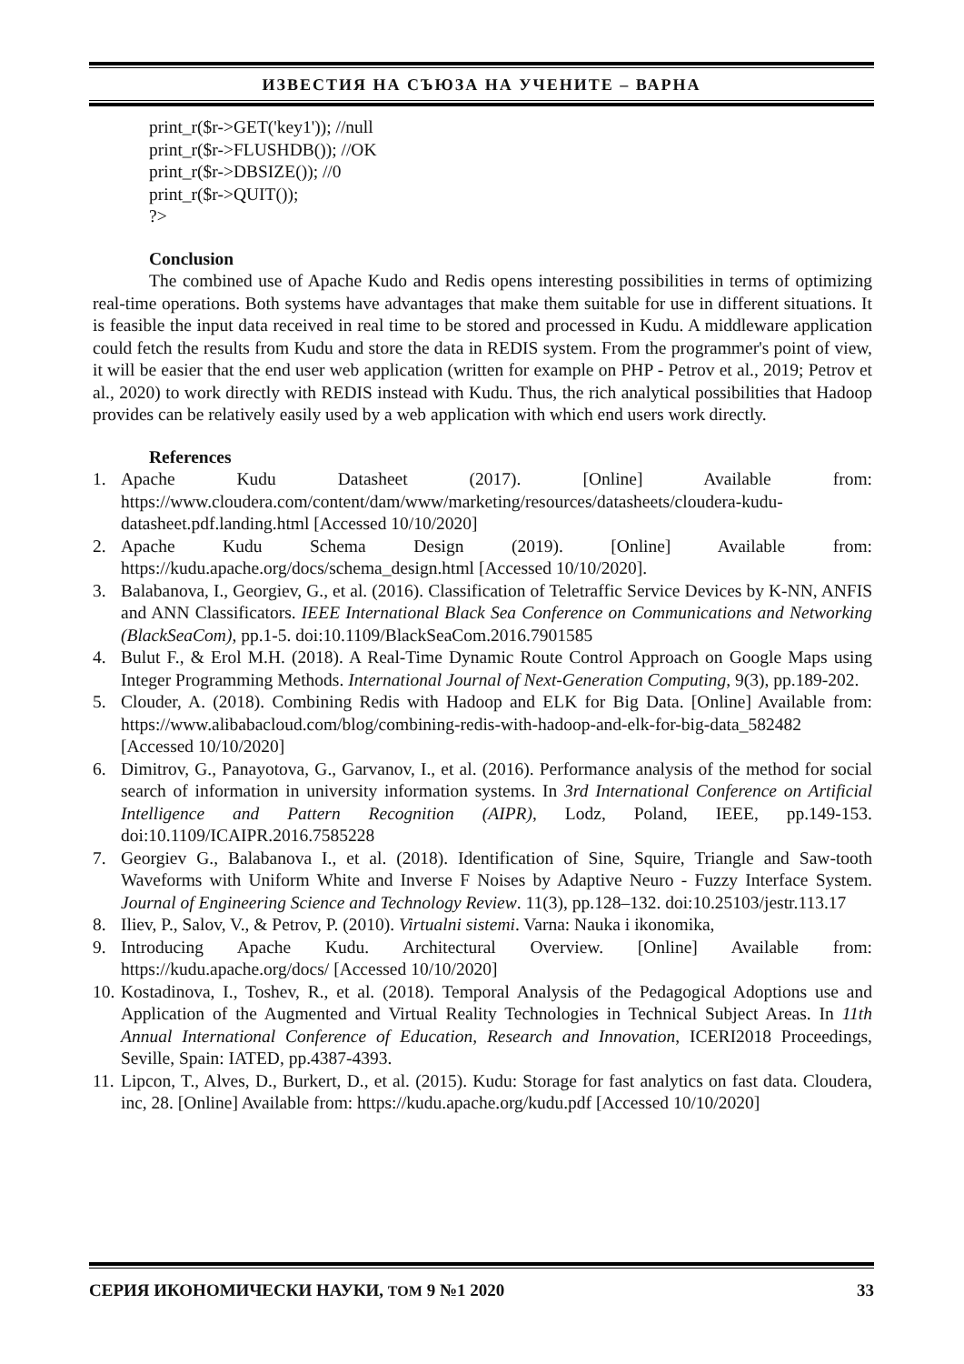ИЗВЕСТИЯ НА СЪЮЗА НА УЧЕНИТЕ – ВАРНА
print_r($r->GET('key1')); //null
print_r($r->FLUSHDB()); //OK
print_r($r->DBSIZE()); //0
print_r($r->QUIT());
?>
Conclusion
The combined use of Apache Kudo and Redis opens interesting possibilities in terms of optimizing real-time operations. Both systems have advantages that make them suitable for use in different situations. It is feasible the input data received in real time to be stored and processed in Kudu. A middleware application could fetch the results from Kudu and store the data in REDIS system. From the programmer's point of view, it will be easier that the end user web application (written for example on PHP - Petrov et al., 2019; Petrov et al., 2020) to work directly with REDIS instead with Kudu. Thus, the rich analytical possibilities that Hadoop provides can be relatively easily used by a web application with which end users work directly.
References
1. Apache Kudu Datasheet (2017). [Online] Available from: https://www.cloudera.com/content/dam/www/marketing/resources/datasheets/cloudera-kudu-datasheet.pdf.landing.html [Accessed 10/10/2020]
2. Apache Kudu Schema Design (2019). [Online] Available from: https://kudu.apache.org/docs/schema_design.html [Accessed 10/10/2020].
3. Balabanova, I., Georgiev, G., et al. (2016). Classification of Teletraffic Service Devices by K-NN, ANFIS and ANN Classificators. IEEE International Black Sea Conference on Communications and Networking (BlackSeaCom), pp.1-5. doi:10.1109/BlackSeaCom.2016.7901585
4. Bulut F., & Erol M.H. (2018). A Real-Time Dynamic Route Control Approach on Google Maps using Integer Programming Methods. International Journal of Next-Generation Computing, 9(3), pp.189-202.
5. Clouder, A. (2018). Combining Redis with Hadoop and ELK for Big Data. [Online] Available from: https://www.alibabacloud.com/blog/combining-redis-with-hadoop-and-elk-for-big-data_582482 [Accessed 10/10/2020]
6. Dimitrov, G., Panayotova, G., Garvanov, I., et al. (2016). Performance analysis of the method for social search of information in university information systems. In 3rd International Conference on Artificial Intelligence and Pattern Recognition (AIPR), Lodz, Poland, IEEE, pp.149-153. doi:10.1109/ICAIPR.2016.7585228
7. Georgiev G., Balabanova I., et al. (2018). Identification of Sine, Squire, Triangle and Saw-tooth Waveforms with Uniform White and Inverse F Noises by Adaptive Neuro - Fuzzy Interface System. Journal of Engineering Science and Technology Review. 11(3), pp.128–132. doi:10.25103/jestr.113.17
8. Iliev, P., Salov, V., & Petrov, P. (2010). Virtualni sistemi. Varna: Nauka i ikonomika,
9. Introducing Apache Kudu. Architectural Overview. [Online] Available from: https://kudu.apache.org/docs/ [Accessed 10/10/2020]
10. Kostadinova, I., Toshev, R., et al. (2018). Temporal Analysis of the Pedagogical Adoptions use and Application of the Augmented and Virtual Reality Technologies in Technical Subject Areas. In 11th Annual International Conference of Education, Research and Innovation, ICERI2018 Proceedings, Seville, Spain: IATED, pp.4387-4393.
11. Lipcon, T., Alves, D., Burkert, D., et al. (2015). Kudu: Storage for fast analytics on fast data. Cloudera, inc, 28. [Online] Available from: https://kudu.apache.org/kudu.pdf [Accessed 10/10/2020]
СЕРИЯ ИКОНОМИЧЕСКИ НАУКИ, ТОМ 9 №1 2020 33